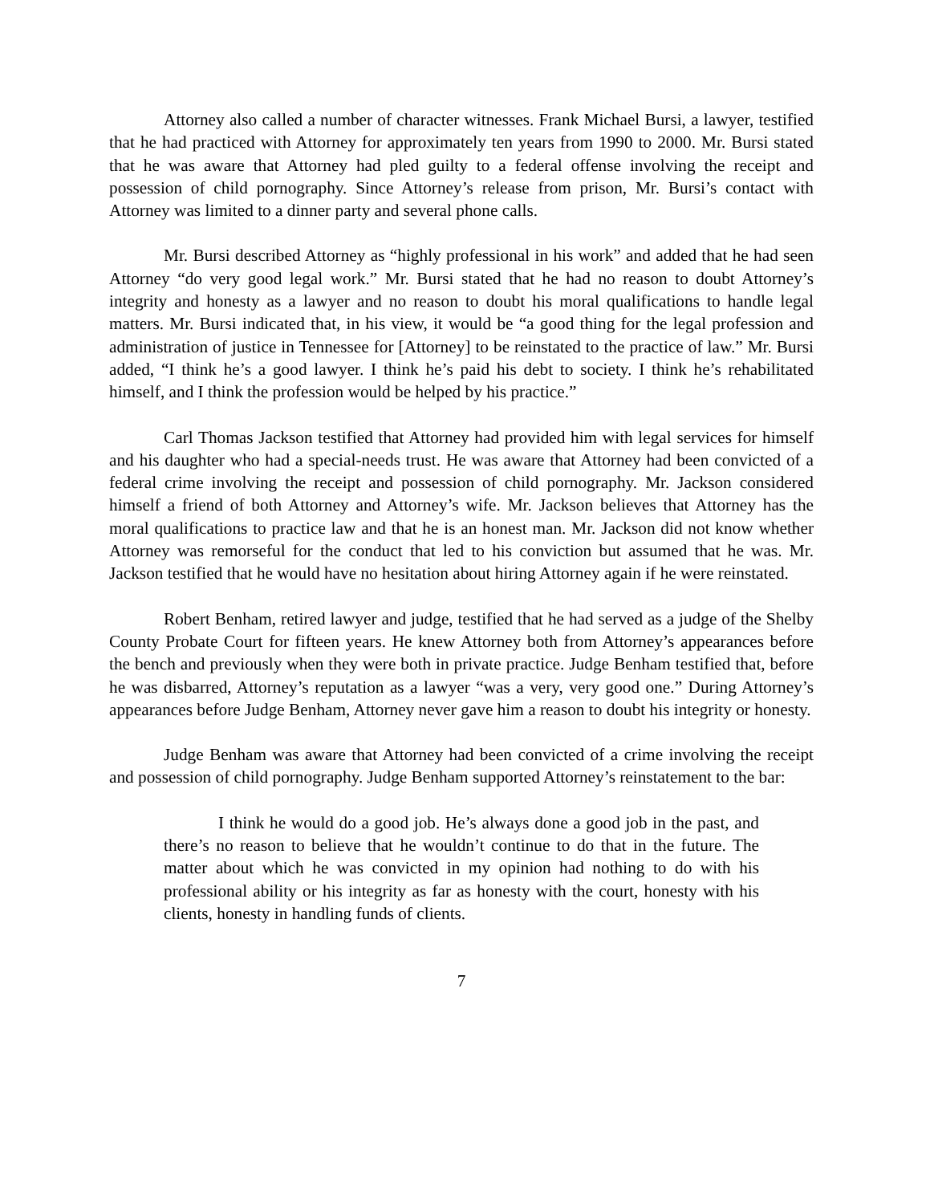Attorney also called a number of character witnesses. Frank Michael Bursi, a lawyer, testified that he had practiced with Attorney for approximately ten years from 1990 to 2000. Mr. Bursi stated that he was aware that Attorney had pled guilty to a federal offense involving the receipt and possession of child pornography. Since Attorney’s release from prison, Mr. Bursi’s contact with Attorney was limited to a dinner party and several phone calls.
Mr. Bursi described Attorney as “highly professional in his work” and added that he had seen Attorney “do very good legal work.” Mr. Bursi stated that he had no reason to doubt Attorney’s integrity and honesty as a lawyer and no reason to doubt his moral qualifications to handle legal matters. Mr. Bursi indicated that, in his view, it would be “a good thing for the legal profession and administration of justice in Tennessee for [Attorney] to be reinstated to the practice of law.” Mr. Bursi added, “I think he’s a good lawyer. I think he’s paid his debt to society. I think he’s rehabilitated himself, and I think the profession would be helped by his practice.”
Carl Thomas Jackson testified that Attorney had provided him with legal services for himself and his daughter who had a special-needs trust. He was aware that Attorney had been convicted of a federal crime involving the receipt and possession of child pornography. Mr. Jackson considered himself a friend of both Attorney and Attorney’s wife. Mr. Jackson believes that Attorney has the moral qualifications to practice law and that he is an honest man. Mr. Jackson did not know whether Attorney was remorseful for the conduct that led to his conviction but assumed that he was. Mr. Jackson testified that he would have no hesitation about hiring Attorney again if he were reinstated.
Robert Benham, retired lawyer and judge, testified that he had served as a judge of the Shelby County Probate Court for fifteen years. He knew Attorney both from Attorney’s appearances before the bench and previously when they were both in private practice. Judge Benham testified that, before he was disbarred, Attorney’s reputation as a lawyer “was a very, very good one.” During Attorney’s appearances before Judge Benham, Attorney never gave him a reason to doubt his integrity or honesty.
Judge Benham was aware that Attorney had been convicted of a crime involving the receipt and possession of child pornography. Judge Benham supported Attorney’s reinstatement to the bar:
I think he would do a good job. He’s always done a good job in the past, and there’s no reason to believe that he wouldn’t continue to do that in the future. The matter about which he was convicted in my opinion had nothing to do with his professional ability or his integrity as far as honesty with the court, honesty with his clients, honesty in handling funds of clients.
7